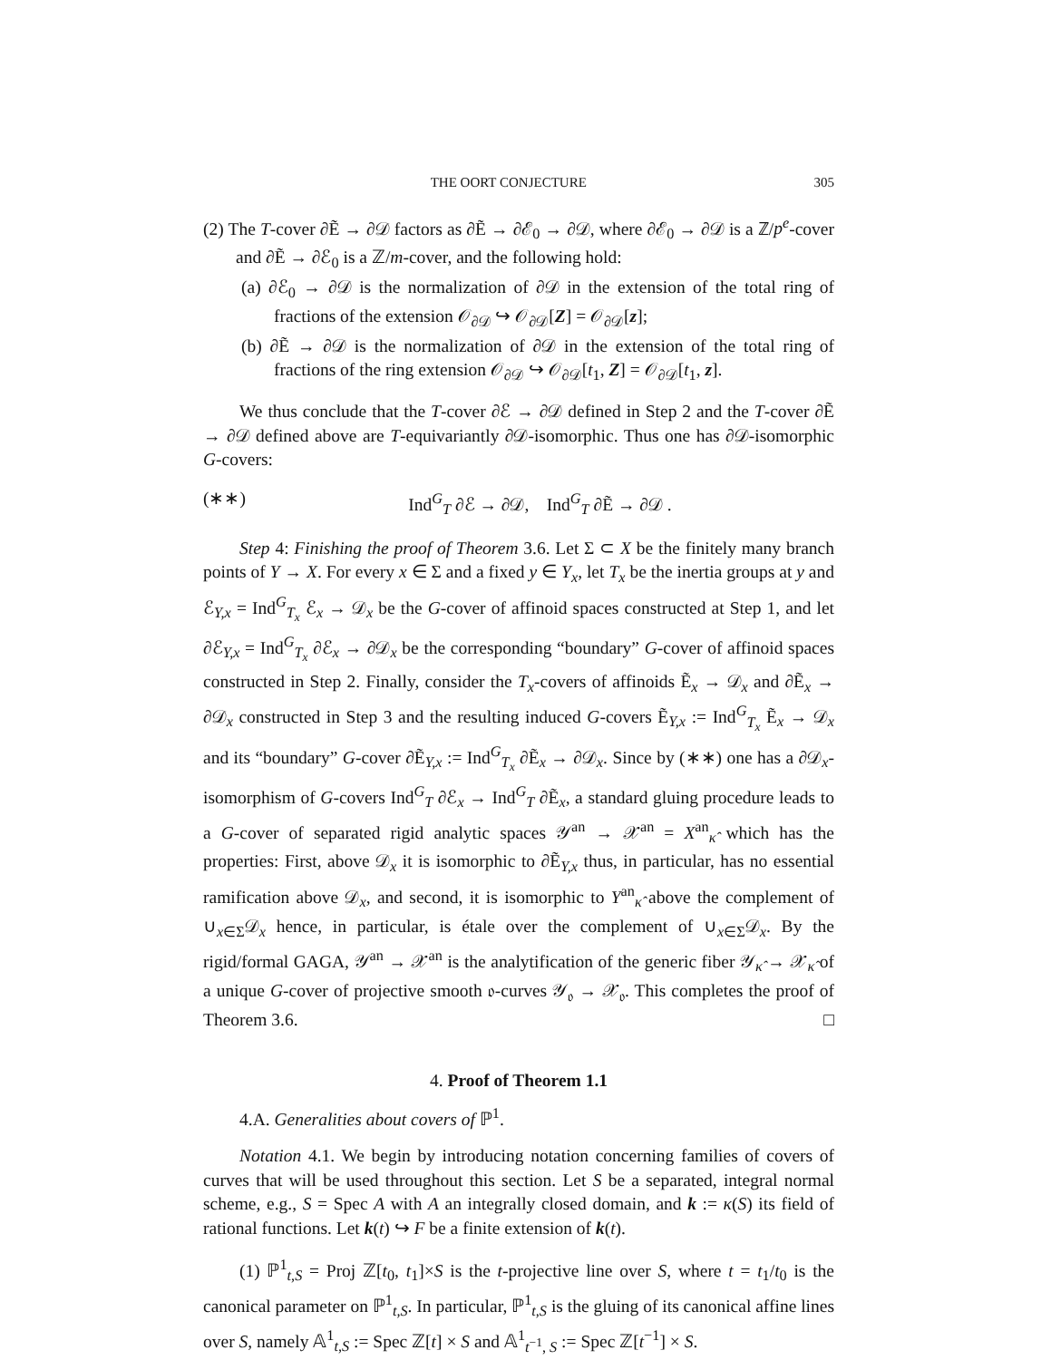THE OORT CONJECTURE 305
(2) The T-cover ∂Ẽ → ∂𝒟 factors as ∂Ẽ → ∂ℰ<sub>0</sub> → ∂𝒟, where ∂ℰ<sub>0</sub> → ∂𝒟 is a ℤ/p<sup>e</sup>-cover and ∂Ẽ → ∂ℰ<sub>0</sub> is a ℤ/m-cover, and the following hold:
(a) ∂ℰ<sub>0</sub> → ∂𝒟 is the normalization of ∂𝒟 in the extension of the total ring of fractions of the extension 𝒪<sub>∂𝒟</sub> ↪ 𝒪<sub>∂𝒟</sub>[Z] = 𝒪<sub>∂𝒟</sub>[z];
(b) ∂Ẽ → ∂𝒟 is the normalization of ∂𝒟 in the extension of the total ring of fractions of the ring extension 𝒪<sub>∂𝒟</sub> ↪ 𝒪<sub>∂𝒟</sub>[t<sub>1</sub>, Z] = 𝒪<sub>∂𝒟</sub>[t<sub>1</sub>, z].
We thus conclude that the T-cover ∂ℰ → ∂𝒟 defined in Step 2 and the T-cover ∂Ẽ → ∂𝒟 defined above are T-equivariantly ∂𝒟-isomorphic. Thus one has ∂𝒟-isomorphic G-covers:
(∗∗) Ind<sup>G</sup><sub>T</sub> ∂ℰ → ∂𝒟, Ind<sup>G</sup><sub>T</sub> ∂Ẽ → ∂𝒟 .
Step 4: Finishing the proof of Theorem 3.6. Let Σ ⊂ X be the finitely many branch points of Y → X. For every x ∈ Σ and a fixed y ∈ Y<sub>x</sub>, let T<sub>x</sub> be the inertia groups at y and ℰ<sub>Y,x</sub> = Ind<sup>G</sup><sub>T<sub>x</sub></sub> ℰ<sub>x</sub> → 𝒟<sub>x</sub> be the G-cover of affinoid spaces constructed at Step 1, and let ∂ℰ<sub>Y,x</sub> = Ind<sup>G</sup><sub>T<sub>x</sub></sub> ∂ℰ<sub>x</sub> → ∂𝒟<sub>x</sub> be the corresponding “boundary” G-cover of affinoid spaces constructed in Step 2. Finally, consider the T<sub>x</sub>-covers of affinoids Ẽ<sub>x</sub> → 𝒟<sub>x</sub> and ∂Ẽ<sub>x</sub> → ∂𝒟<sub>x</sub> constructed in Step 3 and the resulting induced G-covers Ẽ<sub>Y,x</sub> := Ind<sup>G</sup><sub>T<sub>x</sub></sub> Ẽ<sub>x</sub> → 𝒟<sub>x</sub> and its “boundary” G-cover ∂Ẽ<sub>Y,x</sub> := Ind<sup>G</sup><sub>T<sub>x</sub></sub> ∂Ẽ<sub>x</sub> → ∂𝒟<sub>x</sub>. Since by (∗∗) one has a ∂𝒟<sub>x</sub>-isomorphism of G-covers Ind<sup>G</sup><sub>T</sub> ∂ℰ<sub>x</sub> → Ind<sup>G</sup><sub>T</sub> ∂Ẽ<sub>x</sub>, a standard gluing procedure leads to a G-cover of separated rigid analytic spaces 𝒴<sup>an</sup> → 𝒳<sup>an</sup> = X<sup>an</sup><sub>κ̂</sub> which has the properties: First, above 𝒟<sub>x</sub> it is isomorphic to ∂Ẽ<sub>Y,x</sub> thus, in particular, has no essential ramification above 𝒟<sub>x</sub>, and second, it is isomorphic to Y<sup>an</sup><sub>κ̂</sub> above the complement of ∪<sub>x∈Σ</sub>𝒟<sub>x</sub> hence, in particular, is étale over the complement of ∪<sub>x∈Σ</sub>𝒟<sub>x</sub>. By the rigid/formal GAGA, 𝒴<sup>an</sup> → 𝒳<sup>an</sup> is the analytification of the generic fiber 𝒴<sub>κ̂</sub> → 𝒳<sub>κ̂</sub> of a unique G-cover of projective smooth 𝔬-curves 𝒴<sub>𝔬</sub> → 𝒳<sub>𝔬</sub>. This completes the proof of Theorem 3.6. □
4. Proof of Theorem 1.1
4.A. Generalities about covers of ℙ<sup>1</sup>.
Notation 4.1. We begin by introducing notation concerning families of covers of curves that will be used throughout this section. Let S be a separated, integral normal scheme, e.g., S = Spec A with A an integrally closed domain, and k := κ(S) its field of rational functions. Let k(t) ↪ F be a finite extension of k(t).
(1) ℙ<sup>1</sup><sub>t,S</sub> = Proj ℤ[t<sub>0</sub>, t<sub>1</sub>]×S is the t-projective line over S, where t = t<sub>1</sub>/t<sub>0</sub> is the canonical parameter on ℙ<sup>1</sup><sub>t,S</sub>. In particular, ℙ<sup>1</sup><sub>t,S</sub> is the gluing of its canonical affine lines over S, namely 𝔸<sup>1</sup><sub>t,S</sub> := Spec ℤ[t] × S and 𝔸<sup>1</sup><sub>t<sup>−1</sup>, S</sub> := Spec ℤ[t<sup>−1</sup>] × S.